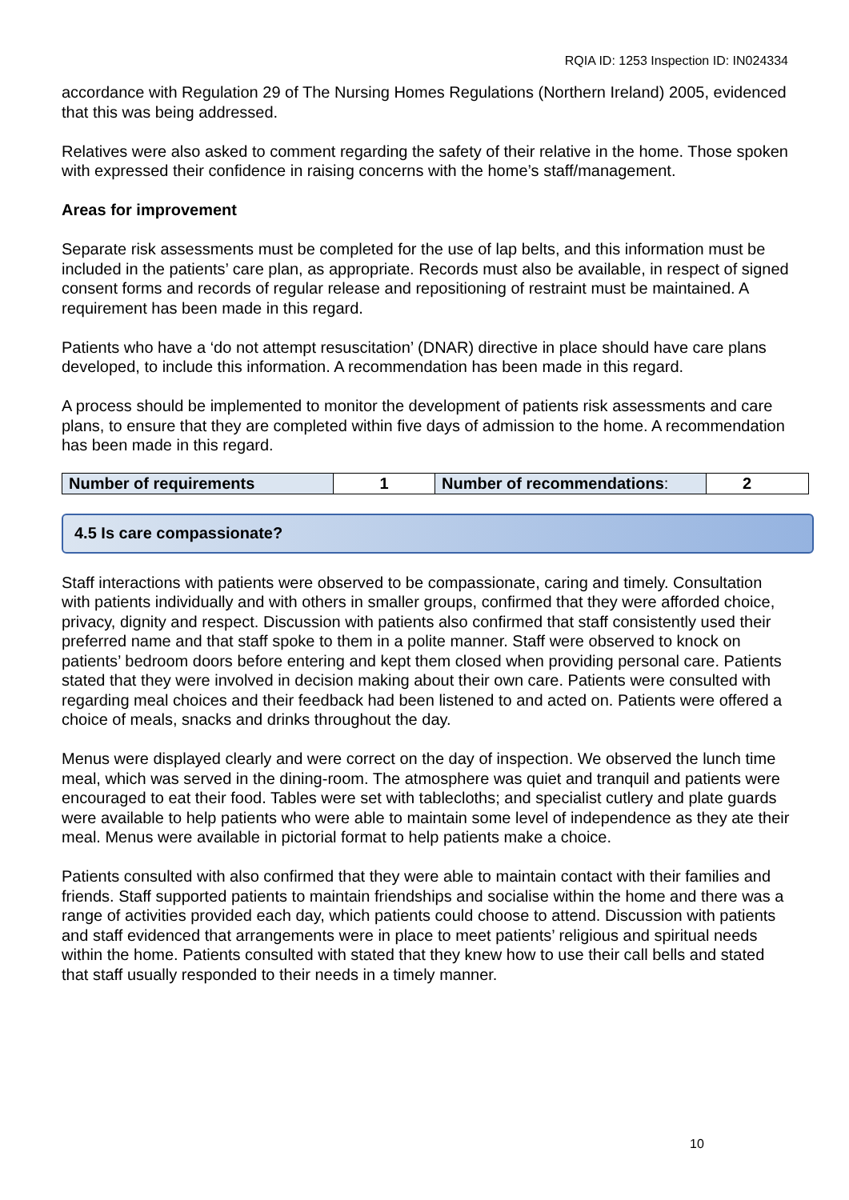RQIA ID: 1253 Inspection ID: IN024334
accordance with Regulation 29 of The Nursing Homes Regulations (Northern Ireland) 2005, evidenced that this was being addressed.
Relatives were also asked to comment regarding the safety of their relative in the home. Those spoken with expressed their confidence in raising concerns with the home’s staff/management.
Areas for improvement
Separate risk assessments must be completed for the use of lap belts, and this information must be included in the patients’ care plan, as appropriate. Records must also be available, in respect of signed consent forms and records of regular release and repositioning of restraint must be maintained. A requirement has been made in this regard.
Patients who have a ‘do not attempt resuscitation’ (DNAR) directive in place should have care plans developed, to include this information. A recommendation has been made in this regard.
A process should be implemented to monitor the development of patients risk assessments and care plans, to ensure that they are completed within five days of admission to the home. A recommendation has been made in this regard.
| Number of requirements | 1 | Number of recommendations : | 2 |
4.5 Is care compassionate?
Staff interactions with patients were observed to be compassionate, caring and timely. Consultation with patients individually and with others in smaller groups, confirmed that they were afforded choice, privacy, dignity and respect. Discussion with patients also confirmed that staff consistently used their preferred name and that staff spoke to them in a polite manner. Staff were observed to knock on patients’ bedroom doors before entering and kept them closed when providing personal care. Patients stated that they were involved in decision making about their own care. Patients were consulted with regarding meal choices and their feedback had been listened to and acted on. Patients were offered a choice of meals, snacks and drinks throughout the day.
Menus were displayed clearly and were correct on the day of inspection. We observed the lunch time meal, which was served in the dining-room. The atmosphere was quiet and tranquil and patients were encouraged to eat their food. Tables were set with tablecloths; and specialist cutlery and plate guards were available to help patients who were able to maintain some level of independence as they ate their meal. Menus were available in pictorial format to help patients make a choice.
Patients consulted with also confirmed that they were able to maintain contact with their families and friends. Staff supported patients to maintain friendships and socialise within the home and there was a range of activities provided each day, which patients could choose to attend. Discussion with patients and staff evidenced that arrangements were in place to meet patients’ religious and spiritual needs within the home. Patients consulted with stated that they knew how to use their call bells and stated that staff usually responded to their needs in a timely manner.
10